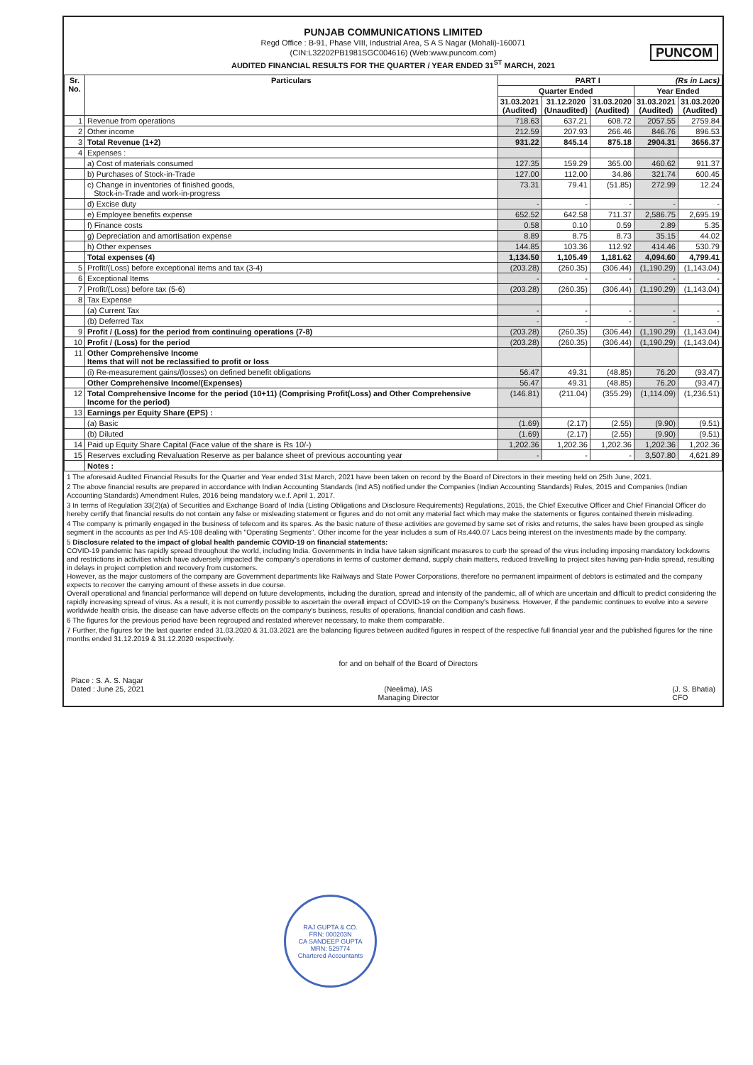PUNJAB COMMUNICATIONS LIMITED
Regd Office : B-91, Phase VIII, Industrial Area, S A S Nagar (Mohali)-160071
(CIN:L32202PB1981SGC004616) (Web:www.puncom.com)
AUDITED FINANCIAL RESULTS FOR THE QUARTER / YEAR ENDED 31<sup>ST</sup> MARCH, 2021
PUNCOM
| Sr. No. | Particulars | PART I (Rs in Lacs) | | | | |
| --- | --- | --- | --- | --- | --- | --- |
| | | Quarter Ended | | | Year Ended | |
| | | 31.03.2021 (Audited) | 31.12.2020 (Unaudited) | 31.03.2020 (Audited) | 31.03.2021 (Audited) | 31.03.2020 (Audited) |
| 1 | Revenue from operations | 718.63 | 637.21 | 608.72 | 2057.55 | 2759.84 |
| 2 | Other income | 212.59 | 207.93 | 266.46 | 846.76 | 896.53 |
| 3 | Total Revenue (1+2) | 931.22 | 845.14 | 875.18 | 2904.31 | 3656.37 |
| 4 | Expenses : | | | | | |
| | a) Cost of materials consumed | 127.35 | 159.29 | 365.00 | 460.62 | 911.37 |
| | b) Purchases of Stock-in-Trade | 127.00 | 112.00 | 34.86 | 321.74 | 600.45 |
| | c) Change in inventories of finished goods, Stock-in-Trade and work-in-progress | 73.31 | 79.41 | (51.85) | 272.99 | 12.24 |
| | d) Excise duty | - | - | - | - | - |
| | e) Employee benefits expense | 652.52 | 642.58 | 711.37 | 2,586.75 | 2,695.19 |
| | f) Finance costs | 0.58 | 0.10 | 0.59 | 2.89 | 5.35 |
| | g) Depreciation and amortisation expense | 8.89 | 8.75 | 8.73 | 35.15 | 44.02 |
| | h) Other expenses | 144.85 | 103.36 | 112.92 | 414.46 | 530.79 |
| | Total expenses (4) | 1,134.50 | 1,105.49 | 1,181.62 | 4,094.60 | 4,799.41 |
| 5 | Profit/(Loss) before exceptional items and tax (3-4) | (203.28) | (260.35) | (306.44) | (1,190.29) | (1,143.04) |
| 6 | Exceptional Items | - | - | - | - | - |
| 7 | Profit/(Loss) before tax (5-6) | (203.28) | (260.35) | (306.44) | (1,190.29) | (1,143.04) |
| 8 | Tax Expense | | | | | |
| | (a) Current Tax | - | - | - | - | - |
| | (b) Deferred Tax | - | - | - | - | - |
| 9 | Profit / (Loss) for the period from continuing operations (7-8) | (203.28) | (260.35) | (306.44) | (1,190.29) | (1,143.04) |
| 10 | Profit / (Loss) for the period | (203.28) | (260.35) | (306.44) | (1,190.29) | (1,143.04) |
| 11 | Other Comprehensive Income Items that will not be reclassified to profit or loss | | | | | |
| | (i) Re-measurement gains/(losses) on defined benefit obligations | 56.47 | 49.31 | (48.85) | 76.20 | (93.47) |
| | Other Comprehensive Income/(Expenses) | 56.47 | 49.31 | (48.85) | 76.20 | (93.47) |
| 12 | Total Comprehensive Income for the period (10+11) (Comprising Profit(Loss) and Other Comprehensive Income for the period) | (146.81) | (211.04) | (355.29) | (1,114.09) | (1,236.51) |
| 13 | Earnings per Equity Share (EPS) : | | | | | |
| | (a) Basic | (1.69) | (2.17) | (2.55) | (9.90) | (9.51) |
| | (b) Diluted | (1.69) | (2.17) | (2.55) | (9.90) | (9.51) |
| 14 | Paid up Equity Share Capital (Face value of the share is Rs 10/-) | 1,202.36 | 1,202.36 | 1,202.36 | 1,202.36 | 1,202.36 |
| 15 | Reserves excluding Revaluation Reserve as per balance sheet of previous accounting year | - | - | - | 3,507.80 | 4,621.89 |
| | Notes : | | | | | |
1 The aforesaid Audited Financial Results for the Quarter and Year ended 31st March, 2021 have been taken on record by the Board of Directors in their meeting held on 25th June, 2021.
2 The above financial results are prepared in accordance with Indian Accounting Standards (Ind AS) notified under the Companies (Indian Accounting Standards) Rules, 2015 and Companies (Indian Accounting Standards) Amendment Rules, 2016 being mandatory w.e.f. April 1, 2017.
3 In terms of Regulation 33(2)(a) of Securities and Exchange Board of India (Listing Obligations and Disclosure Requirements) Regulations, 2015, the Chief Executive Officer and Chief Financial Officer do hereby certify that financial results do not contain any false or misleading statement or figures and do not omit any material fact which may make the statements or figures contained therein misleading.
4 The company is primarily engaged in the business of telecom and its spares. As the basic nature of these activities are governed by same set of risks and returns, the sales have been grouped as single segment in the accounts as per Ind AS-108 dealing with "Operating Segments". Other income for the year includes a sum of Rs.440.07 Lacs being interest on the investments made by the company.
5 Disclosure related to the impact of global health pandemic COVID-19 on financial statements:
COVID-19 pandemic has rapidly spread throughout the world, including India. Governments in India have taken significant measures to curb the spread of the virus including imposing mandatory lockdowns and restrictions in activities which have adversely impacted the company's operations in terms of customer demand, supply chain matters, reduced travelling to project sites having pan-India spread, resulting in delays in project completion and recovery from customers.
However, as the major customers of the company are Government departments like Railways and State Power Corporations, therefore no permanent impairment of debtors is estimated and the company expects to recover the carrying amount of these assets in due course.
Overall operational and financial performance will depend on future developments, including the duration, spread and intensity of the pandemic, all of which are uncertain and difficult to predict considering the rapidly increasing spread of virus. As a result, it is not currently possible to ascertain the overall impact of COVID-19 on the Company's business. However, if the pandemic continues to evolve into a severe worldwide health crisis, the disease can have adverse effects on the company's business, results of operations, financial condition and cash flows.
6 The figures for the previous period have been regrouped and restated wherever necessary, to make them comparable.
7 Further, the figures for the last quarter ended 31.03.2020 & 31.03.2021 are the balancing figures between audited figures in respect of the respective full financial year and the published figures for the nine months ended 31.12.2019 & 31.12.2020 respectively.
Place : S. A. S. Nagar
Dated : June 25, 2021
for and on behalf of the Board of Directors
(Neelima), IAS
Managing Director
(J. S. Bhatia)
CFO
RAJ GUPTA & CO.
FRN: 000203N
CA SANDEEP GUPTA
MRN: 529774
Chartered Accountants